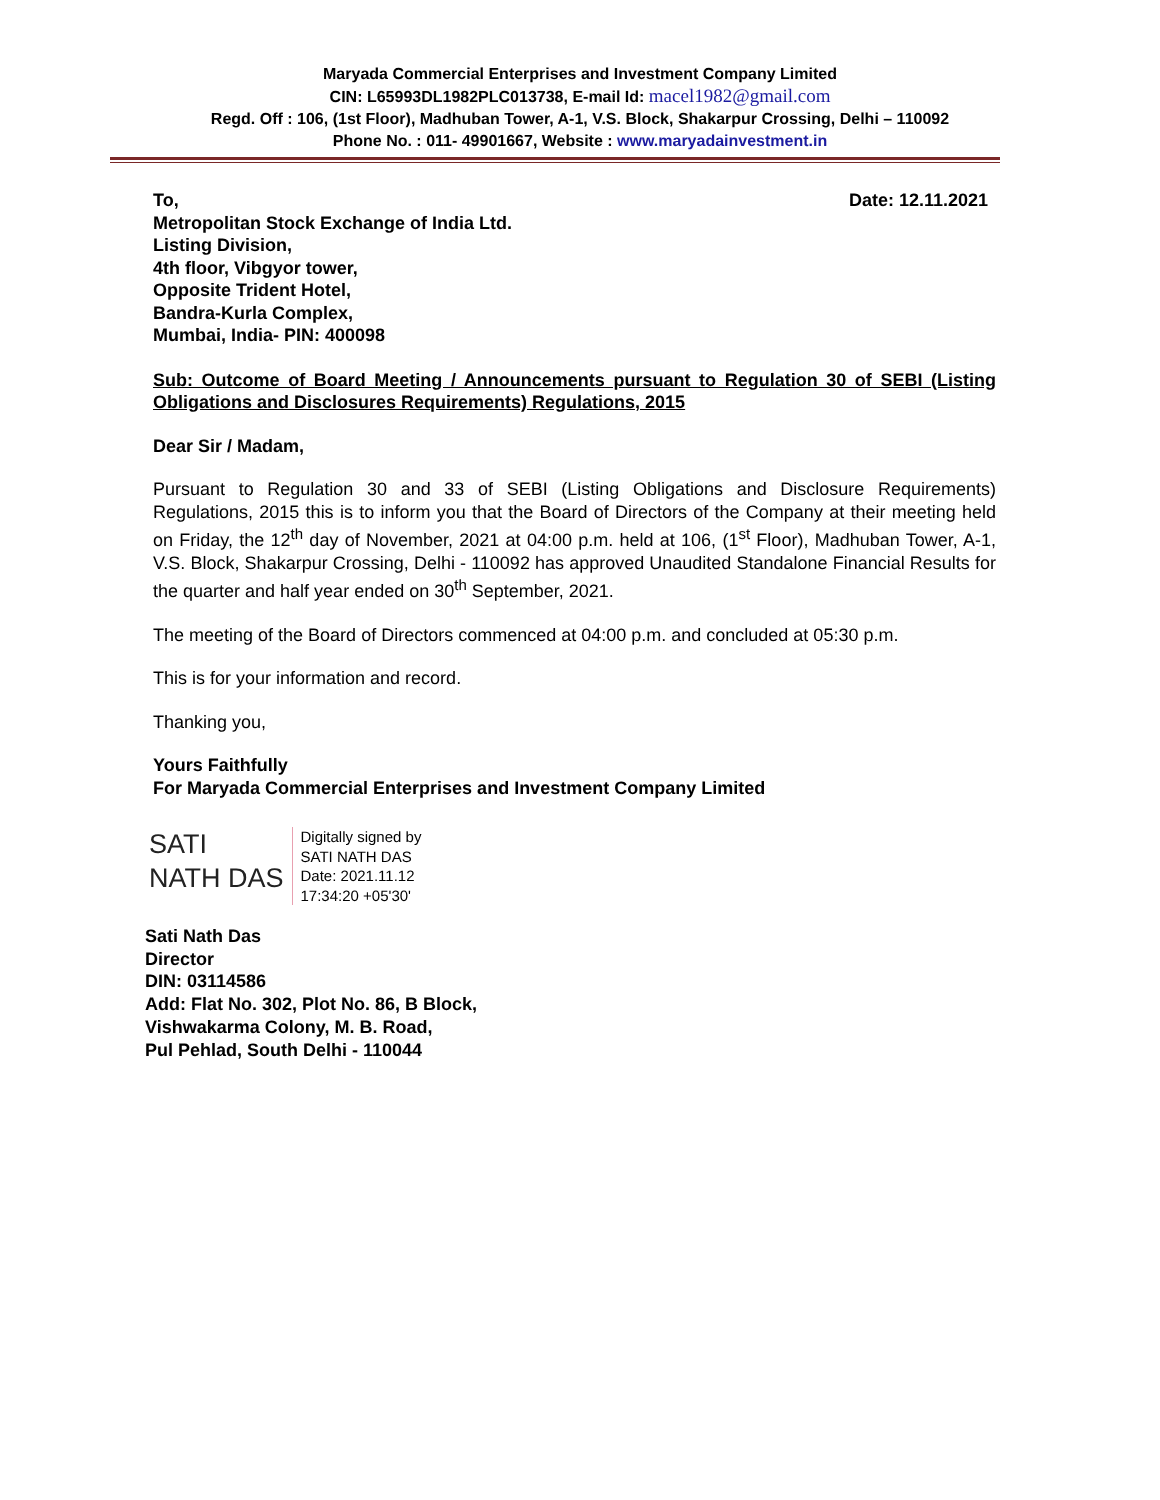Maryada Commercial Enterprises and Investment Company Limited
CIN: L65993DL1982PLC013738, E-mail Id: macel1982@gmail.com
Regd. Off : 106, (1st Floor), Madhuban Tower, A-1, V.S. Block, Shakarpur Crossing, Delhi – 110092
Phone No. : 011- 49901667, Website : www.maryadainvestment.in
To, Date: 12.11.2021
Metropolitan Stock Exchange of India Ltd.
Listing Division,
4th floor, Vibgyor tower,
Opposite Trident Hotel,
Bandra-Kurla Complex,
Mumbai, India- PIN: 400098
Sub: Outcome of Board Meeting / Announcements pursuant to Regulation 30 of SEBI (Listing Obligations and Disclosures Requirements) Regulations, 2015
Dear Sir / Madam,
Pursuant to Regulation 30 and 33 of SEBI (Listing Obligations and Disclosure Requirements) Regulations, 2015 this is to inform you that the Board of Directors of the Company at their meeting held on Friday, the 12<sup>th</sup> day of November, 2021 at 04:00 p.m. held at 106, (1<sup>st</sup> Floor), Madhuban Tower, A-1, V.S. Block, Shakarpur Crossing, Delhi - 110092 has approved Unaudited Standalone Financial Results for the quarter and half year ended on 30<sup>th</sup> September, 2021.
The meeting of the Board of Directors commenced at 04:00 p.m. and concluded at 05:30 p.m.
This is for your information and record.
Thanking you,
Yours Faithfully
For Maryada Commercial Enterprises and Investment Company Limited
SATI
NATH DAS
Digitally signed by
SATI NATH DAS
Date: 2021.11.12
17:34:20 +05'30'
Sati Nath Das
Director
DIN: 03114586
Add: Flat No. 302, Plot No. 86, B Block,
Vishwakarma Colony, M. B. Road,
Pul Pehlad, South Delhi - 110044